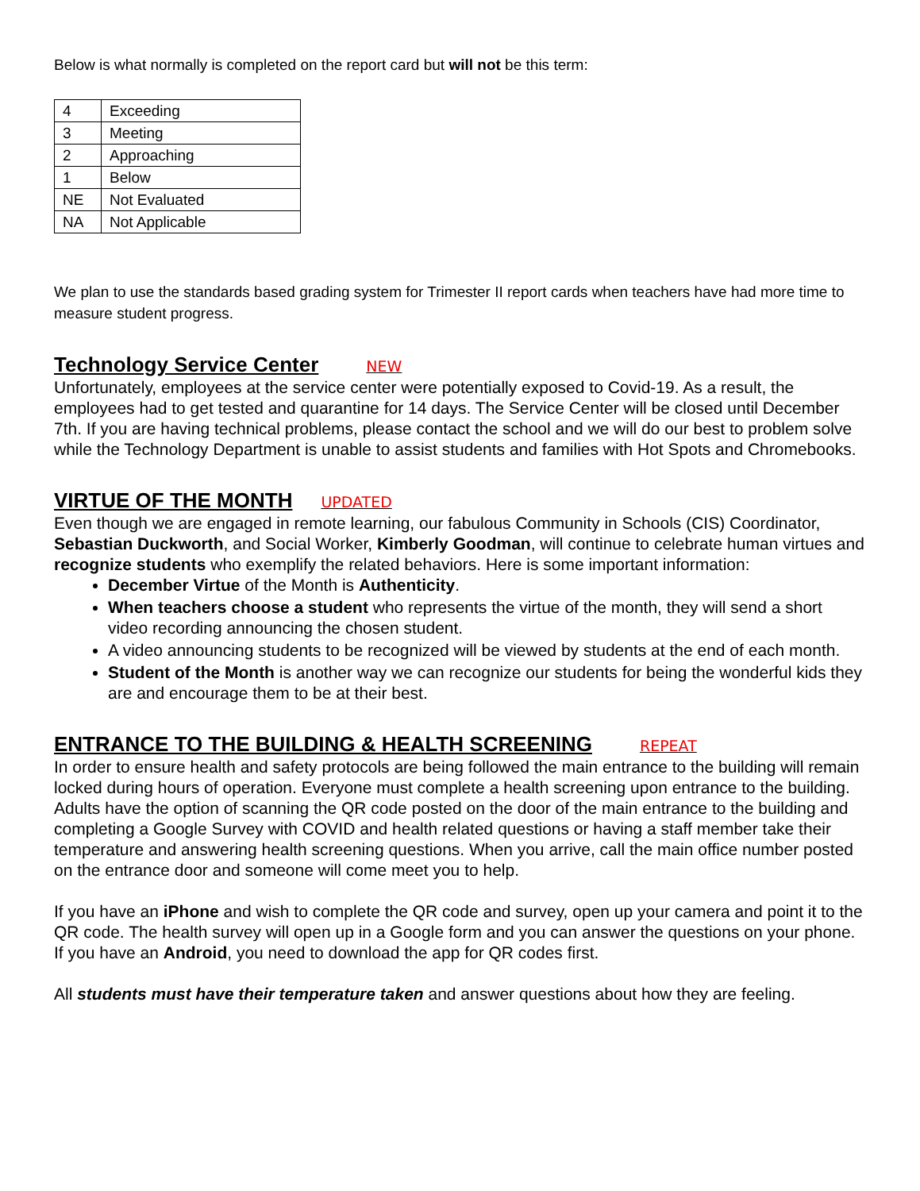Below is what normally is completed on the report card but will not be this term:
| 4 | Exceeding |
| 3 | Meeting |
| 2 | Approaching |
| 1 | Below |
| NE | Not Evaluated |
| NA | Not Applicable |
We plan to use the standards based grading system for Trimester II report cards when teachers have had more time to measure student progress.
Technology Service Center NEW
Unfortunately, employees at the service center were potentially exposed to Covid-19. As a result, the employees had to get tested and quarantine for 14 days. The Service Center will be closed until December 7th. If you are having technical problems, please contact the school and we will do our best to problem solve while the Technology Department is unable to assist students and families with Hot Spots and Chromebooks.
VIRTUE OF THE MONTH UPDATED
Even though we are engaged in remote learning, our fabulous Community in Schools (CIS) Coordinator, Sebastian Duckworth, and Social Worker, Kimberly Goodman, will continue to celebrate human virtues and recognize students who exemplify the related behaviors. Here is some important information:
December Virtue of the Month is Authenticity.
When teachers choose a student who represents the virtue of the month, they will send a short video recording announcing the chosen student.
A video announcing students to be recognized will be viewed by students at the end of each month.
Student of the Month is another way we can recognize our students for being the wonderful kids they are and encourage them to be at their best.
ENTRANCE TO THE BUILDING & HEALTH SCREENING REPEAT
In order to ensure health and safety protocols are being followed the main entrance to the building will remain locked during hours of operation. Everyone must complete a health screening upon entrance to the building. Adults have the option of scanning the QR code posted on the door of the main entrance to the building and completing a Google Survey with COVID and health related questions or having a staff member take their temperature and answering health screening questions. When you arrive, call the main office number posted on the entrance door and someone will come meet you to help.
If you have an iPhone and wish to complete the QR code and survey, open up your camera and point it to the QR code. The health survey will open up in a Google form and you can answer the questions on your phone. If you have an Android, you need to download the app for QR codes first.
All students must have their temperature taken and answer questions about how they are feeling.